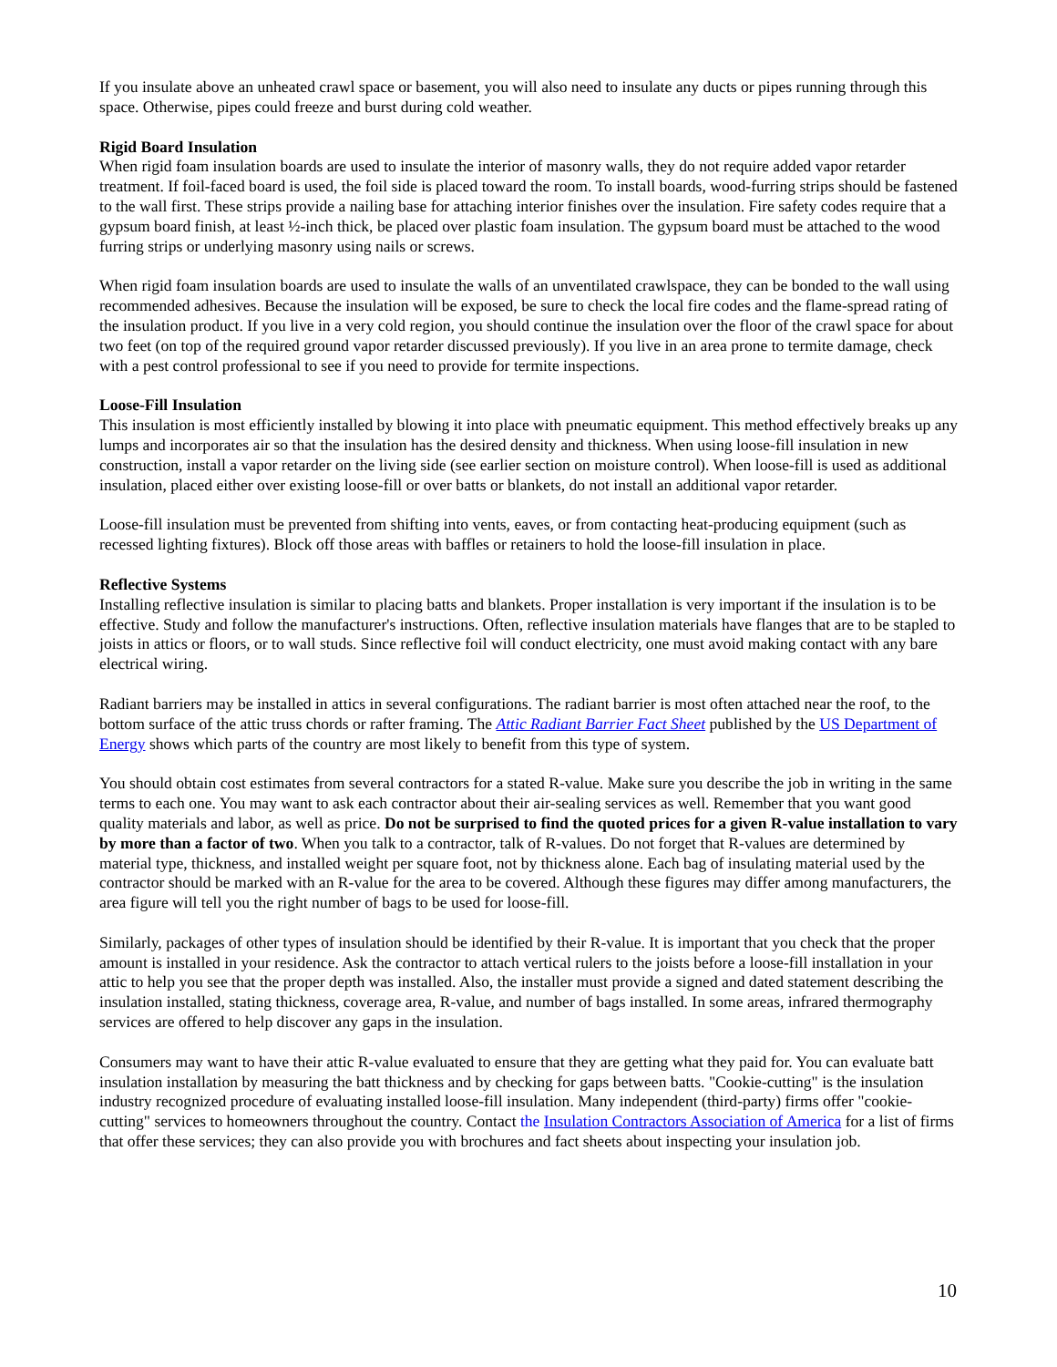If you insulate above an unheated crawl space or basement, you will also need to insulate any ducts or pipes running through this space. Otherwise, pipes could freeze and burst during cold weather.
Rigid Board Insulation
When rigid foam insulation boards are used to insulate the interior of masonry walls, they do not require added vapor retarder treatment. If foil-faced board is used, the foil side is placed toward the room. To install boards, wood-furring strips should be fastened to the wall first. These strips provide a nailing base for attaching interior finishes over the insulation. Fire safety codes require that a gypsum board finish, at least ½-inch thick, be placed over plastic foam insulation. The gypsum board must be attached to the wood furring strips or underlying masonry using nails or screws.
When rigid foam insulation boards are used to insulate the walls of an unventilated crawlspace, they can be bonded to the wall using recommended adhesives. Because the insulation will be exposed, be sure to check the local fire codes and the flame-spread rating of the insulation product. If you live in a very cold region, you should continue the insulation over the floor of the crawl space for about two feet (on top of the required ground vapor retarder discussed previously). If you live in an area prone to termite damage, check with a pest control professional to see if you need to provide for termite inspections.
Loose-Fill Insulation
This insulation is most efficiently installed by blowing it into place with pneumatic equipment. This method effectively breaks up any lumps and incorporates air so that the insulation has the desired density and thickness. When using loose-fill insulation in new construction, install a vapor retarder on the living side (see earlier section on moisture control). When loose-fill is used as additional insulation, placed either over existing loose-fill or over batts or blankets, do not install an additional vapor retarder.
Loose-fill insulation must be prevented from shifting into vents, eaves, or from contacting heat-producing equipment (such as recessed lighting fixtures). Block off those areas with baffles or retainers to hold the loose-fill insulation in place.
Reflective Systems
Installing reflective insulation is similar to placing batts and blankets. Proper installation is very important if the insulation is to be effective. Study and follow the manufacturer's instructions. Often, reflective insulation materials have flanges that are to be stapled to joists in attics or floors, or to wall studs. Since reflective foil will conduct electricity, one must avoid making contact with any bare electrical wiring.
Radiant barriers may be installed in attics in several configurations. The radiant barrier is most often attached near the roof, to the bottom surface of the attic truss chords or rafter framing. The Attic Radiant Barrier Fact Sheet published by the US Department of Energy shows which parts of the country are most likely to benefit from this type of system.
You should obtain cost estimates from several contractors for a stated R-value. Make sure you describe the job in writing in the same terms to each one. You may want to ask each contractor about their air-sealing services as well. Remember that you want good quality materials and labor, as well as price. Do not be surprised to find the quoted prices for a given R-value installation to vary by more than a factor of two. When you talk to a contractor, talk of R-values. Do not forget that R-values are determined by material type, thickness, and installed weight per square foot, not by thickness alone. Each bag of insulating material used by the contractor should be marked with an R-value for the area to be covered. Although these figures may differ among manufacturers, the area figure will tell you the right number of bags to be used for loose-fill.
Similarly, packages of other types of insulation should be identified by their R-value. It is important that you check that the proper amount is installed in your residence. Ask the contractor to attach vertical rulers to the joists before a loose-fill installation in your attic to help you see that the proper depth was installed. Also, the installer must provide a signed and dated statement describing the insulation installed, stating thickness, coverage area, R-value, and number of bags installed. In some areas, infrared thermography services are offered to help discover any gaps in the insulation.
Consumers may want to have their attic R-value evaluated to ensure that they are getting what they paid for. You can evaluate batt insulation installation by measuring the batt thickness and by checking for gaps between batts. "Cookie-cutting" is the insulation industry recognized procedure of evaluating installed loose-fill insulation. Many independent (third-party) firms offer "cookie-cutting" services to homeowners throughout the country. Contact the Insulation Contractors Association of America for a list of firms that offer these services; they can also provide you with brochures and fact sheets about inspecting your insulation job.
10